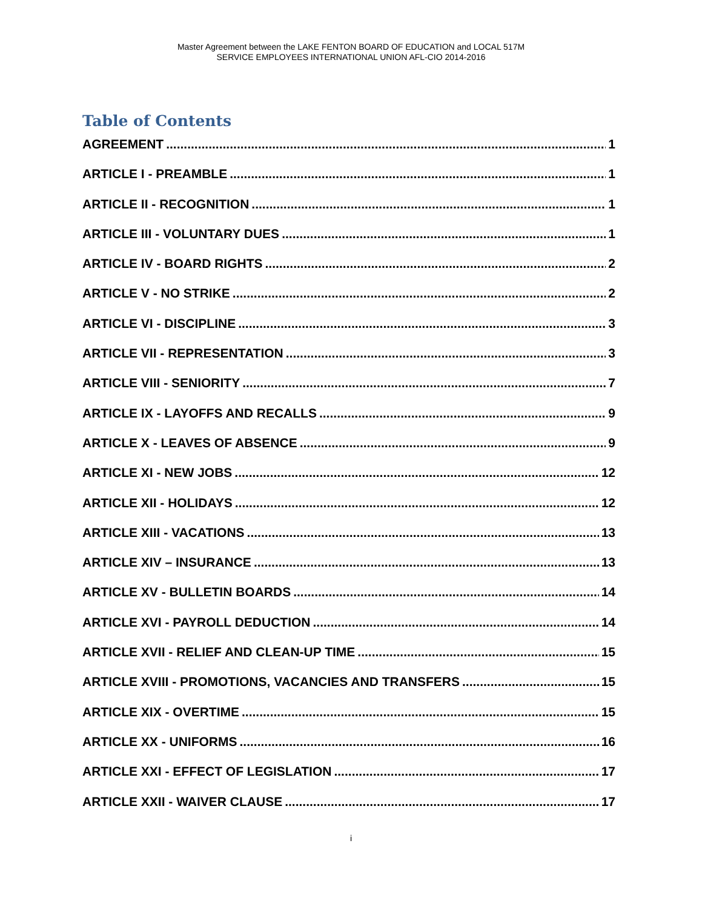Master Agreement between the LAKE FENTON BOARD OF EDUCATION and LOCAL 517M
SERVICE EMPLOYEES INTERNATIONAL UNION AFL-CIO 2014-2016
Table of Contents
AGREEMENT 1
ARTICLE I - PREAMBLE 1
ARTICLE II - RECOGNITION 1
ARTICLE III - VOLUNTARY DUES 1
ARTICLE IV - BOARD RIGHTS 2
ARTICLE V - NO STRIKE 2
ARTICLE VI - DISCIPLINE 3
ARTICLE VII - REPRESENTATION 3
ARTICLE VIII - SENIORITY 7
ARTICLE IX - LAYOFFS AND RECALLS 9
ARTICLE X - LEAVES OF ABSENCE 9
ARTICLE XI - NEW JOBS 12
ARTICLE XII - HOLIDAYS 12
ARTICLE XIII - VACATIONS 13
ARTICLE XIV – INSURANCE 13
ARTICLE XV - BULLETIN BOARDS 14
ARTICLE XVI - PAYROLL DEDUCTION 14
ARTICLE XVII - RELIEF AND CLEAN-UP TIME 15
ARTICLE XVIII - PROMOTIONS, VACANCIES AND TRANSFERS 15
ARTICLE XIX - OVERTIME 15
ARTICLE XX - UNIFORMS 16
ARTICLE XXI - EFFECT OF LEGISLATION 17
ARTICLE XXII - WAIVER CLAUSE 17
i